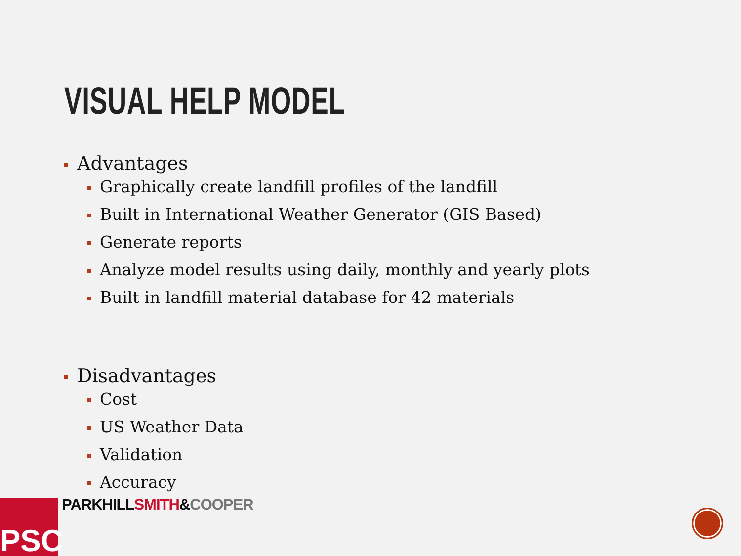VISUAL HELP MODEL
Advantages
Graphically create landfill profiles of the landfill
Built in International Weather Generator (GIS Based)
Generate reports
Analyze model results using daily, monthly and yearly plots
Built in landfill material database for 42 materials
Disadvantages
Cost
US Weather Data
Validation
Accuracy
PSC PARKHILL SMITH&COOPER